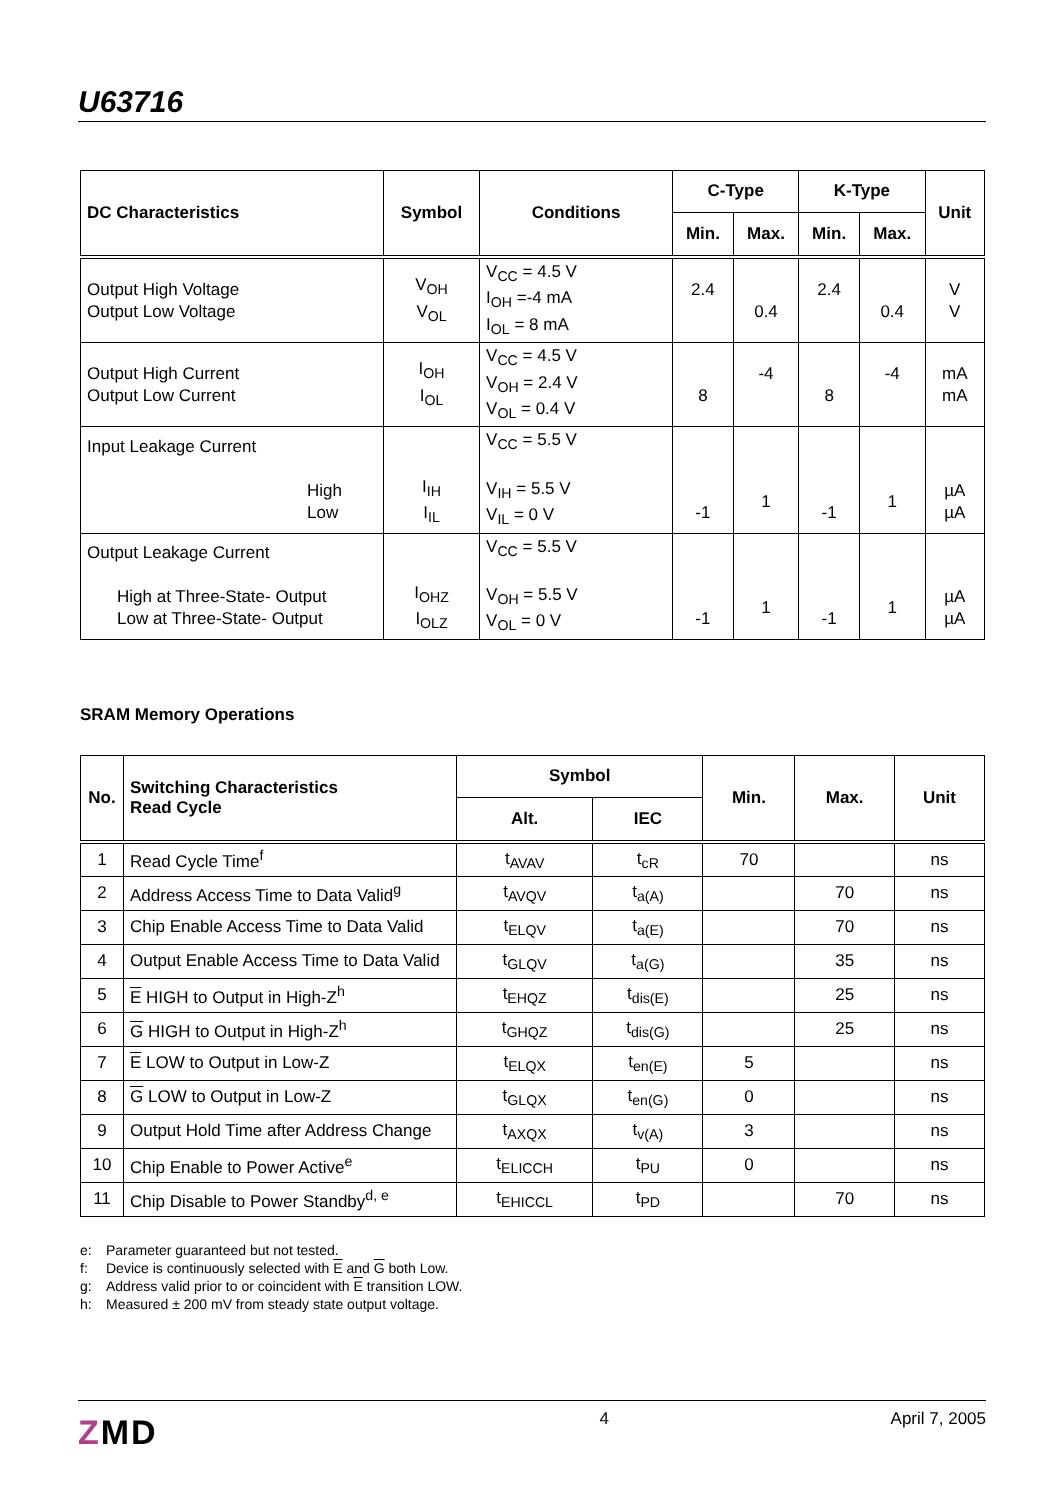U63716
| DC Characteristics | Symbol | Conditions | C-Type | | K-Type | | Unit |
| --- | --- | --- | --- | --- | --- | --- | --- |
| | | | Min. | Max. | Min. | Max. | |
| Output High Voltage Output Low Voltage | V<sub>OH</sub> V<sub>OL</sub> | V<sub>CC</sub> = 4.5 V I<sub>OH</sub> =-4 mA I<sub>OL</sub> = 8 mA | 2.4 | 0.4 | 2.4 | 0.4 | V V |
| Output High Current Output Low Current | I<sub>OH</sub> I<sub>OL</sub> | V<sub>CC</sub> = 4.5 V V<sub>OH</sub> = 2.4 V V<sub>OL</sub> = 0.4 V | 8 | -4 | 8 | -4 | mA mA |
| Input Leakage Current High Low | I<sub>IH</sub> I<sub>IL</sub> | V<sub>CC</sub> = 5.5 V V<sub>IH</sub> = 5.5 V V<sub>IL</sub> = 0 V | -1 | 1 | -1 | 1 | µA µA |
| Output Leakage Current High at Three-State- Output Low at Three-State- Output | I<sub>OHZ</sub> I<sub>OLZ</sub> | V<sub>CC</sub> = 5.5 V V<sub>OH</sub> = 5.5 V V<sub>OL</sub> = 0 V | -1 | 1 | -1 | 1 | µA µA |
SRAM Memory Operations
| No. | Switching Characteristics Read Cycle | Symbol | | Min. | Max. | Unit |
| --- | --- | --- | --- | --- | --- | --- |
| | | Alt. | IEC | | | |
| 1 | Read Cycle Time<sup>f</sup> | t<sub>AVAV</sub> | t<sub>cR</sub> | 70 | | ns |
| 2 | Address Access Time to Data Valid<sup>g</sup> | t<sub>AVQV</sub> | t<sub>a(A)</sub> | | 70 | ns |
| 3 | Chip Enable Access Time to Data Valid | t<sub>ELQV</sub> | t<sub>a(E)</sub> | | 70 | ns |
| 4 | Output Enable Access Time to Data Valid | t<sub>GLQV</sub> | t<sub>a(G)</sub> | | 35 | ns |
| 5 | E HIGH to Output in High-Z<sup>h</sup> | t<sub>EHQZ</sub> | t<sub>dis(E)</sub> | | 25 | ns |
| 6 | G HIGH to Output in High-Z<sup>h</sup> | t<sub>GHQZ</sub> | t<sub>dis(G)</sub> | | 25 | ns |
| 7 | E LOW to Output in Low-Z | t<sub>ELQX</sub> | t<sub>en(E)</sub> | 5 | | ns |
| 8 | G LOW to Output in Low-Z | t<sub>GLQX</sub> | t<sub>en(G)</sub> | 0 | | ns |
| 9 | Output Hold Time after Address Change | t<sub>AXQX</sub> | t<sub>v(A)</sub> | 3 | | ns |
| 10 | Chip Enable to Power Active<sup>e</sup> | t<sub>ELICCH</sub> | t<sub>PU</sub> | 0 | | ns |
| 11 | Chip Disable to Power Standby<sup>d, e</sup> | t<sub>EHICCL</sub> | t<sub>PD</sub> | | 70 | ns |
e: Parameter guaranteed but not tested.
f: Device is continuously selected with E and G both Low.
g: Address valid prior to or coincident with E transition LOW.
h: Measured ± 200 mV from steady state output voltage.
ZMD
4 April 7, 2005